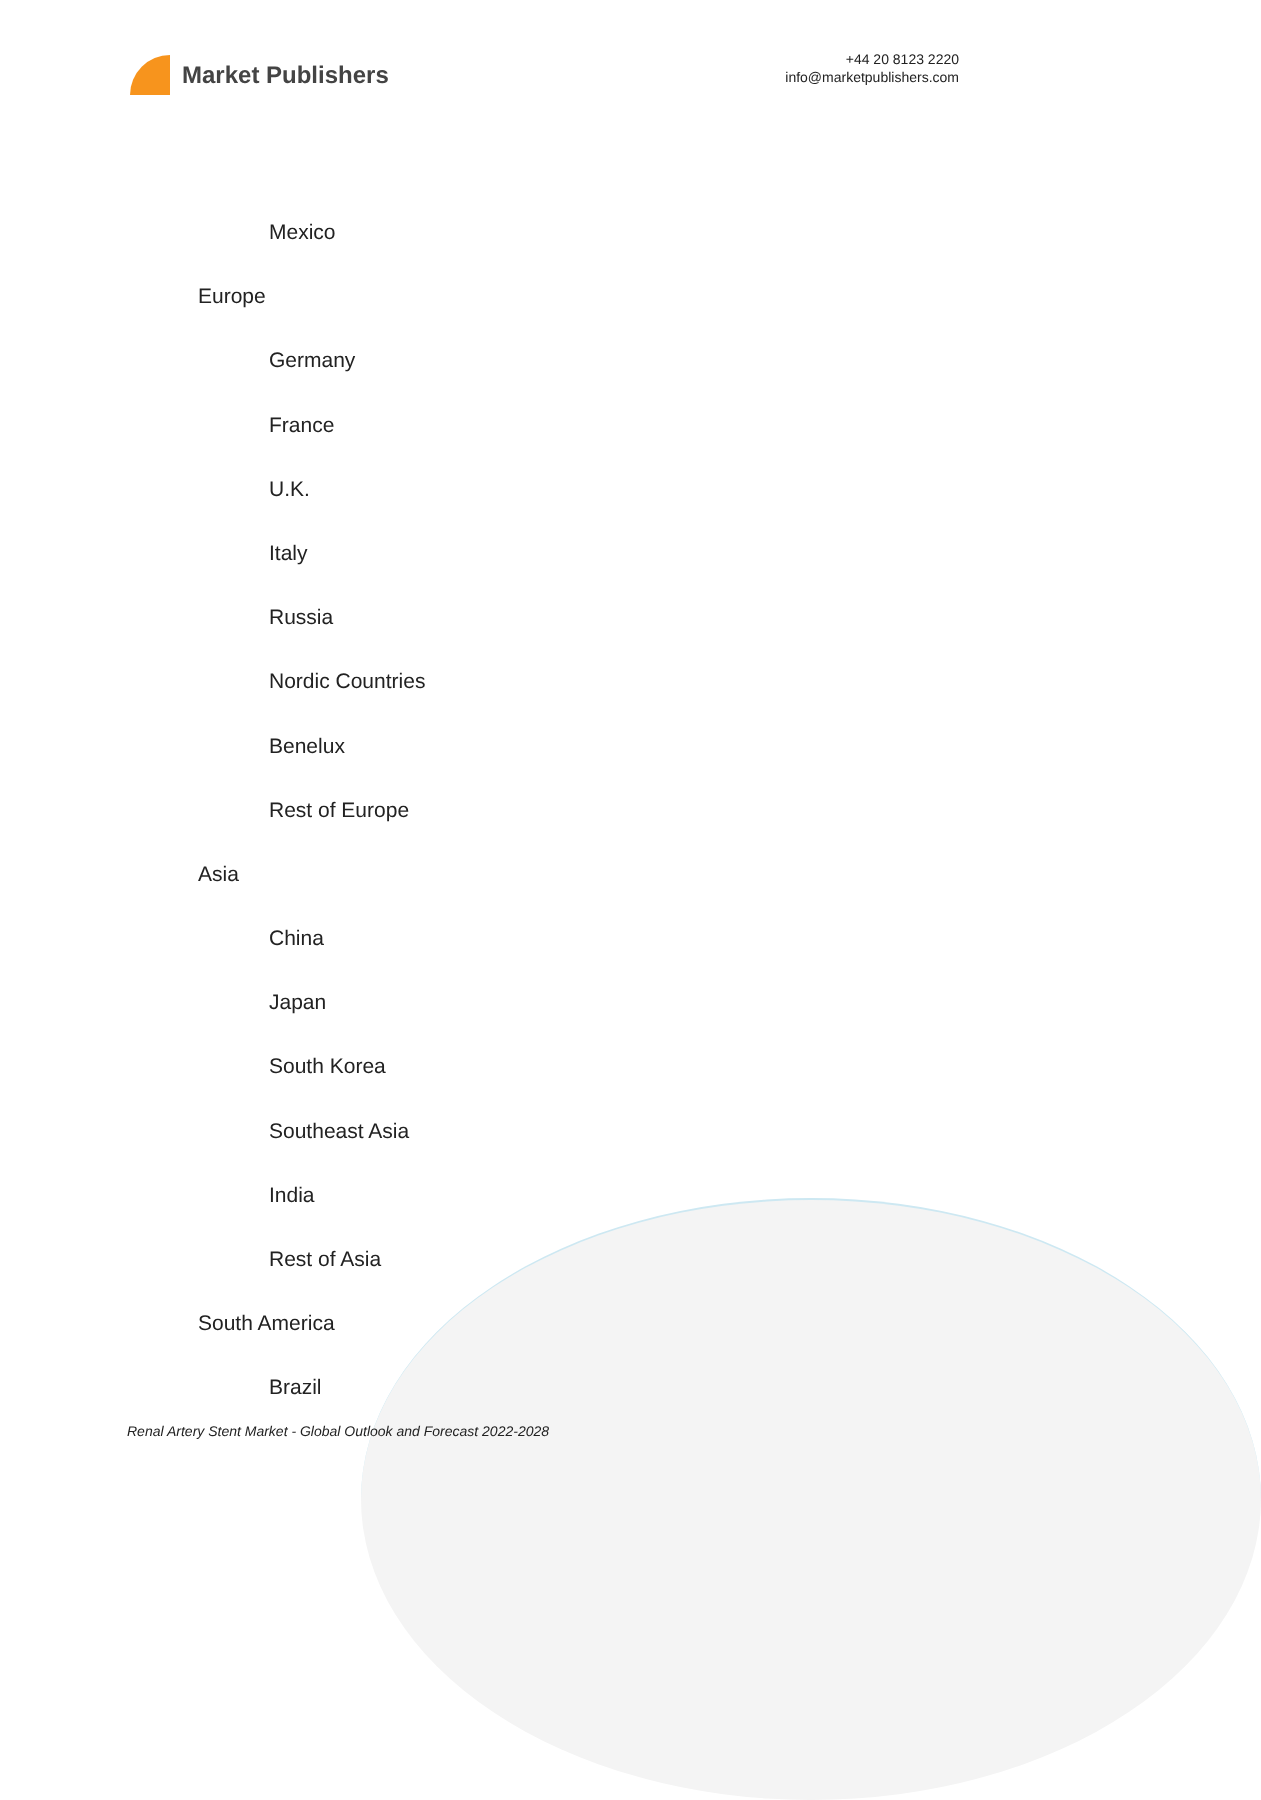Market Publishers
+44 20 8123 2220
info@marketpublishers.com
Mexico
Europe
Germany
France
U.K.
Italy
Russia
Nordic Countries
Benelux
Rest of Europe
Asia
China
Japan
South Korea
Southeast Asia
India
Rest of Asia
South America
Brazil
Renal Artery Stent Market - Global Outlook and Forecast 2022-2028